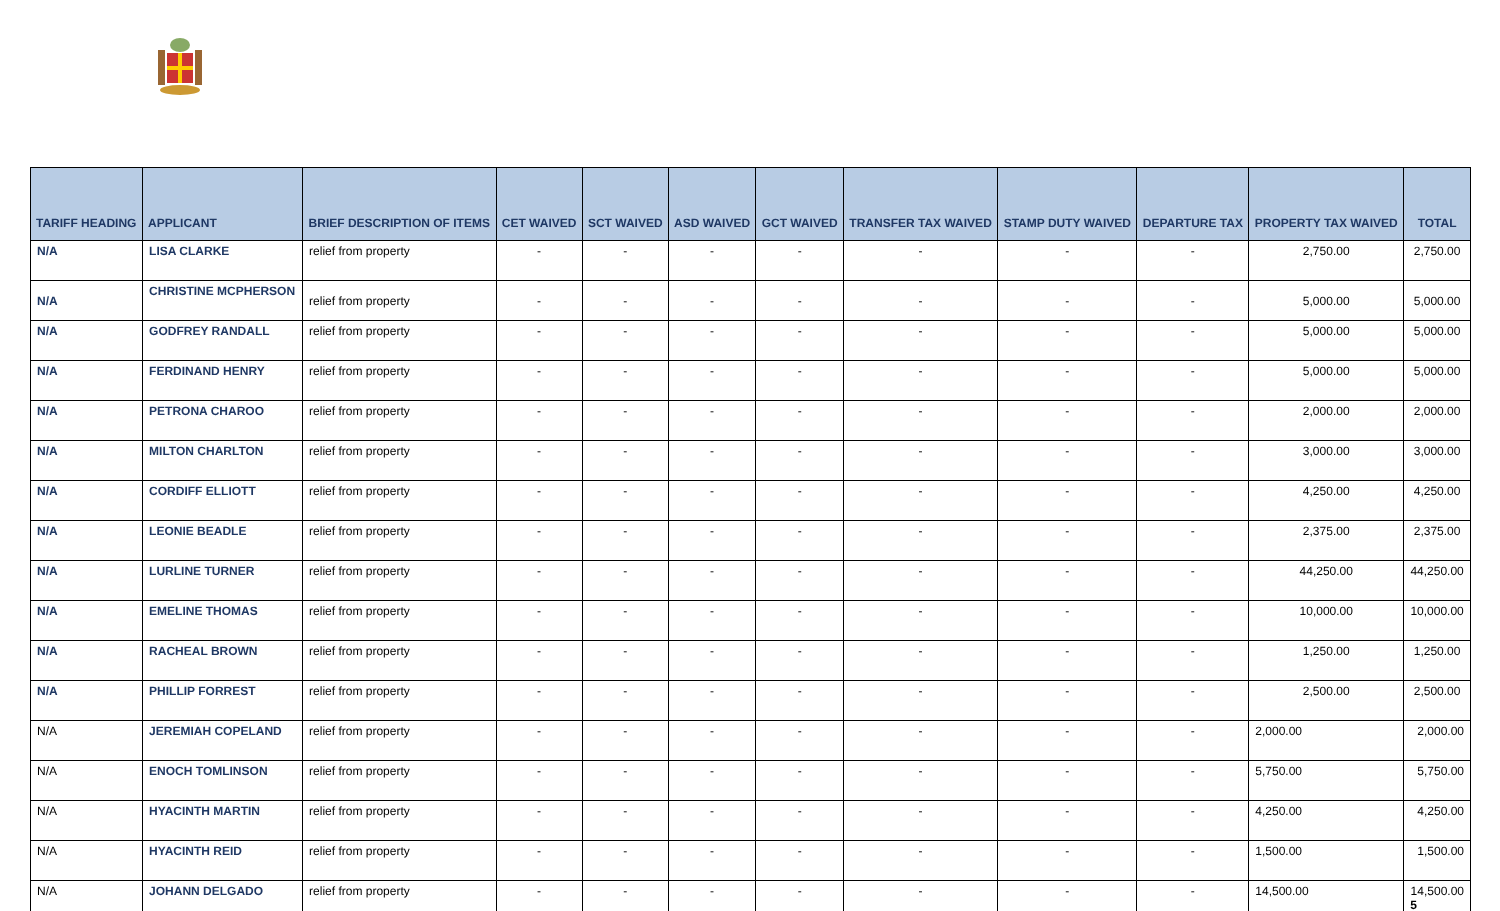| TARIFF HEADING | APPLICANT | BRIEF DESCRIPTION OF ITEMS | CET WAIVED | SCT WAIVED | ASD WAIVED | GCT WAIVED | TRANSFER TAX WAIVED | STAMP DUTY WAIVED | DEPARTURE TAX | PROPERTY TAX WAIVED | TOTAL |
| --- | --- | --- | --- | --- | --- | --- | --- | --- | --- | --- | --- |
| N/A | LISA CLARKE | relief from property | - | - | - | - | - | - | - | 2,750.00 | 2,750.00 |
| N/A | CHRISTINE MCPHERSON | relief from property | - | - | - | - | - | - | - | 5,000.00 | 5,000.00 |
| N/A | GODFREY RANDALL | relief from property | - | - | - | - | - | - | - | 5,000.00 | 5,000.00 |
| N/A | FERDINAND HENRY | relief from property | - | - | - | - | - | - | - | 5,000.00 | 5,000.00 |
| N/A | PETRONA CHAROO | relief from property | - | - | - | - | - | - | - | 2,000.00 | 2,000.00 |
| N/A | MILTON CHARLTON | relief from property | - | - | - | - | - | - | - | 3,000.00 | 3,000.00 |
| N/A | CORDIFF ELLIOTT | relief from property | - | - | - | - | - | - | - | 4,250.00 | 4,250.00 |
| N/A | LEONIE BEADLE | relief from property | - | - | - | - | - | - | - | 2,375.00 | 2,375.00 |
| N/A | LURLINE TURNER | relief from property | - | - | - | - | - | - | - | 44,250.00 | 44,250.00 |
| N/A | EMELINE THOMAS | relief from property | - | - | - | - | - | - | - | 10,000.00 | 10,000.00 |
| N/A | RACHEAL BROWN | relief from property | - | - | - | - | - | - | - | 1,250.00 | 1,250.00 |
| N/A | PHILLIP FORREST | relief from property | - | - | - | - | - | - | - | 2,500.00 | 2,500.00 |
| N/A | JEREMIAH COPELAND | relief from property | - | - | - | - | - | - | - | 2,000.00 | 2,000.00 |
| N/A | ENOCH TOMLINSON | relief from property | - | - | - | - | - | - | - | 5,750.00 | 5,750.00 |
| N/A | HYACINTH MARTIN | relief from property | - | - | - | - | - | - | - | 4,250.00 | 4,250.00 |
| N/A | HYACINTH REID | relief from property | - | - | - | - | - | - | - | 1,500.00 | 1,500.00 |
| N/A | JOHANN DELGADO | relief from property | - | - | - | - | - | - | - | 14,500.00 | 14,500.00 5 |